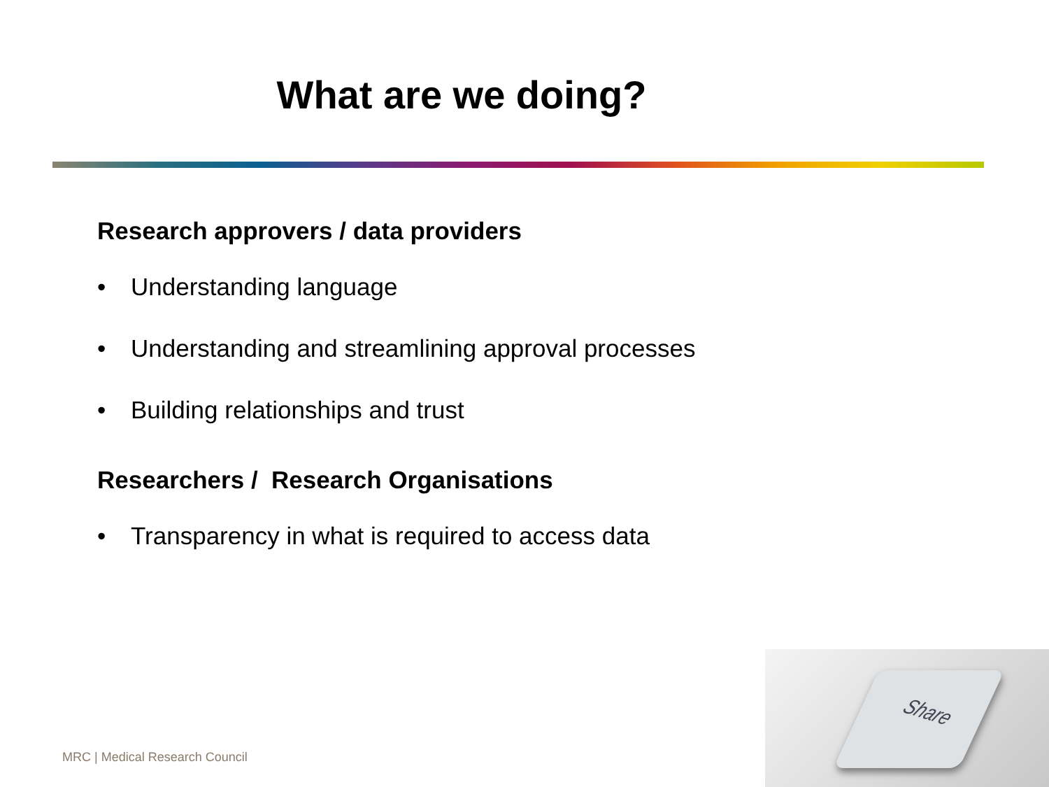What are we doing?
Research approvers / data providers
• Understanding language
• Understanding and streamlining approval processes
• Building relationships and trust
Researchers / Research Organisations
• Transparency in what is required to access data
MRC | Medical Research Council
Share